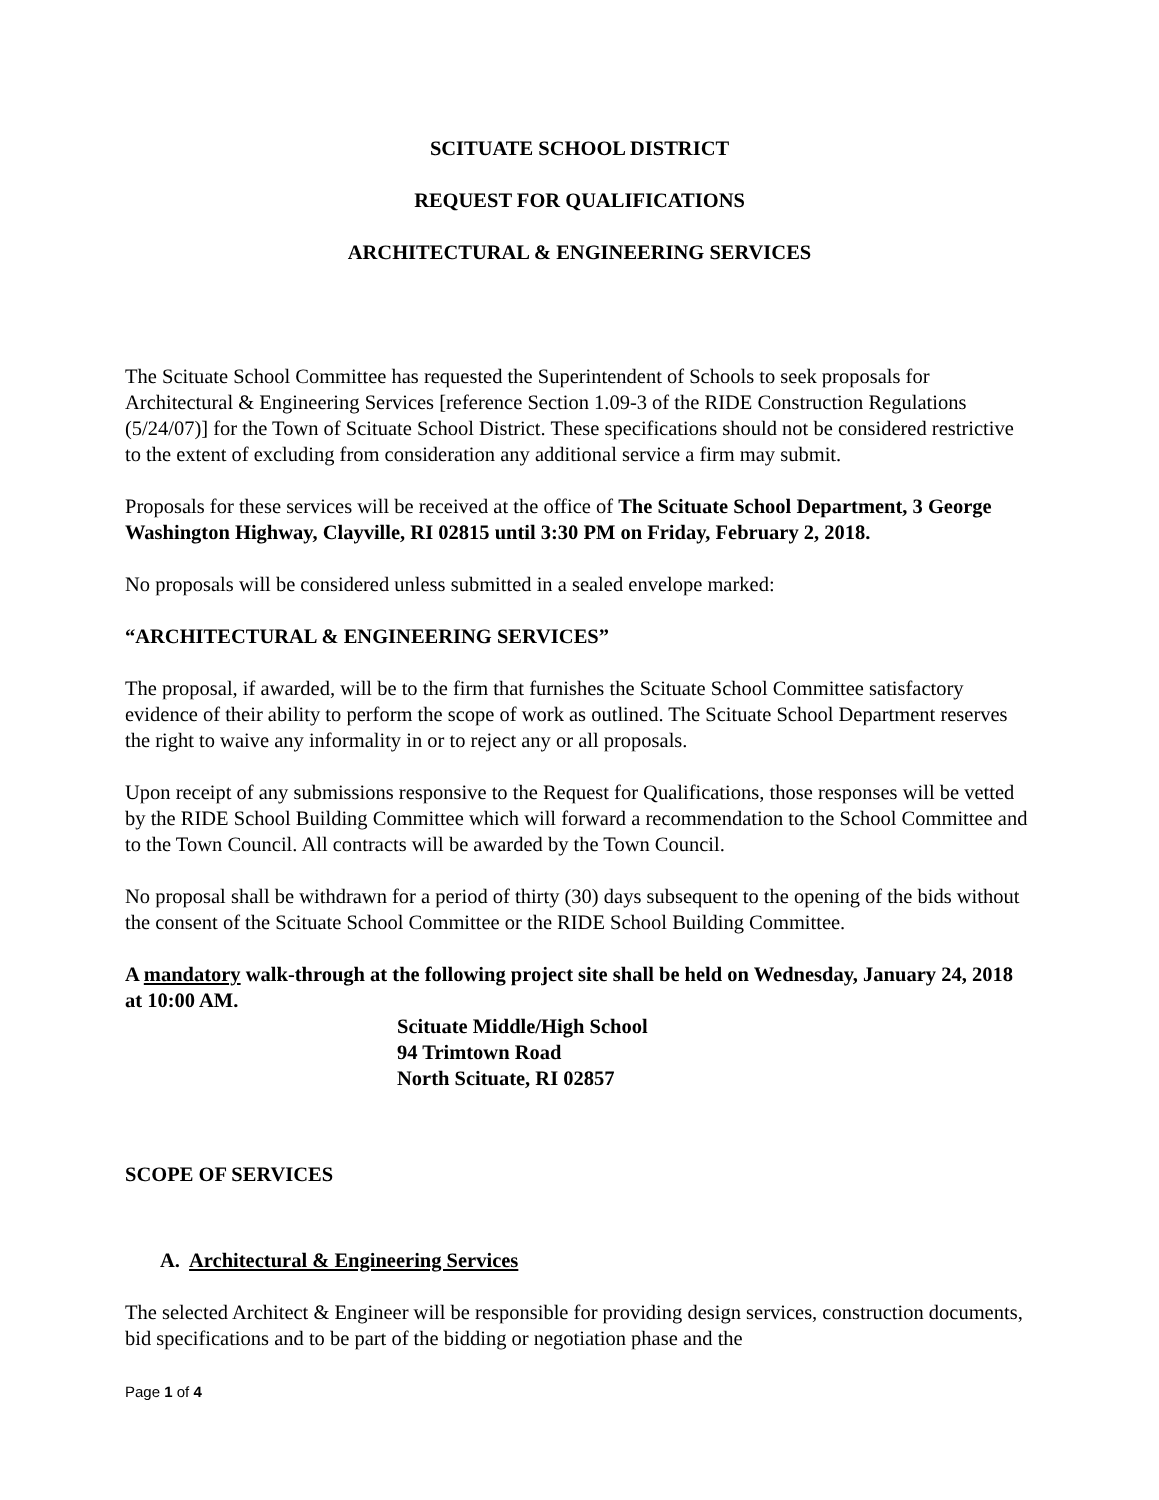SCITUATE SCHOOL DISTRICT
REQUEST FOR QUALIFICATIONS
ARCHITECTURAL & ENGINEERING SERVICES
The Scituate School Committee has requested the Superintendent of Schools to seek proposals for Architectural & Engineering Services [reference Section 1.09-3 of the RIDE Construction Regulations (5/24/07)] for the Town of Scituate School District. These specifications should not be considered restrictive to the extent of excluding from consideration any additional service a firm may submit.
Proposals for these services will be received at the office of The Scituate School Department, 3 George Washington Highway, Clayville, RI 02815 until 3:30 PM on Friday, February 2, 2018.
No proposals will be considered unless submitted in a sealed envelope marked:
“ARCHITECTURAL & ENGINEERING SERVICES”
The proposal, if awarded, will be to the firm that furnishes the Scituate School Committee satisfactory evidence of their ability to perform the scope of work as outlined. The Scituate School Department reserves the right to waive any informality in or to reject any or all proposals.
Upon receipt of any submissions responsive to the Request for Qualifications, those responses will be vetted by the RIDE School Building Committee which will forward a recommendation to the School Committee and to the Town Council. All contracts will be awarded by the Town Council.
No proposal shall be withdrawn for a period of thirty (30) days subsequent to the opening of the bids without the consent of the Scituate School Committee or the RIDE School Building Committee.
A mandatory walk-through at the following project site shall be held on Wednesday, January 24, 2018 at 10:00 AM.
Scituate Middle/High School
94 Trimtown Road
North Scituate, RI 02857
SCOPE OF SERVICES
A. Architectural & Engineering Services
The selected Architect & Engineer will be responsible for providing design services, construction documents, bid specifications and to be part of the bidding or negotiation phase and the
Page 1 of 4